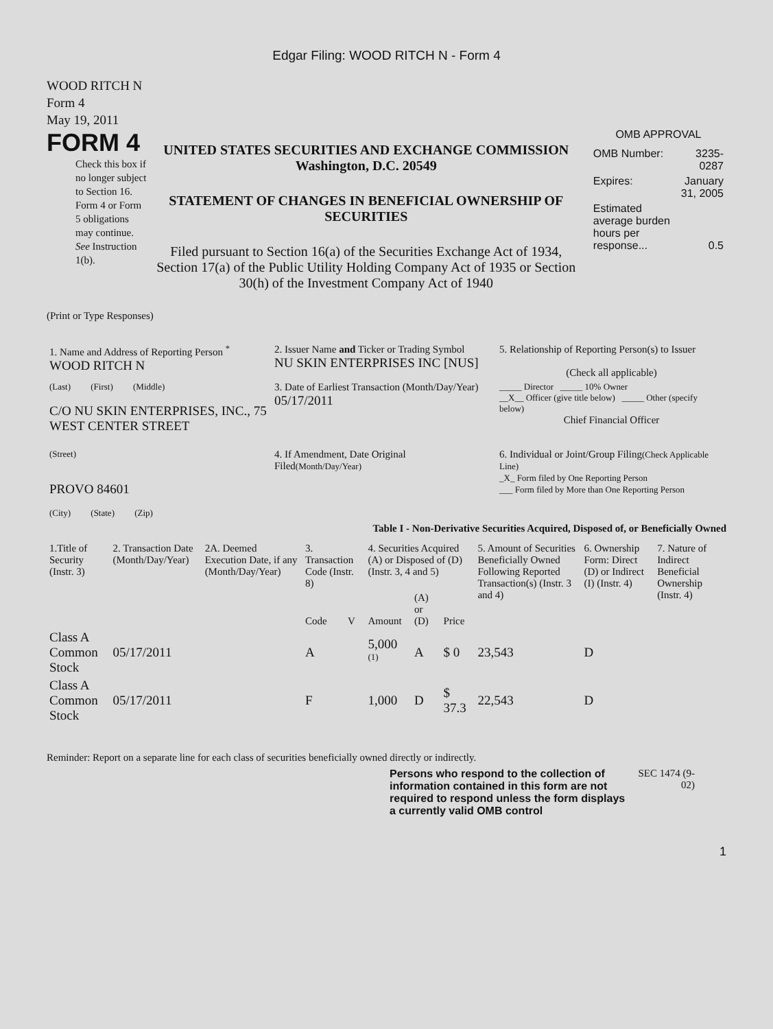Edgar Filing: WOOD RITCH N - Form 4
WOOD RITCH N
Form 4
May 19, 2011
FORM 4
Check this box if no longer subject to Section 16. Form 4 or Form 5 obligations may continue. See Instruction 1(b).
UNITED STATES SECURITIES AND EXCHANGE COMMISSION
Washington, D.C. 20549
STATEMENT OF CHANGES IN BENEFICIAL OWNERSHIP OF SECURITIES
Filed pursuant to Section 16(a) of the Securities Exchange Act of 1934, Section 17(a) of the Public Utility Holding Company Act of 1935 or Section 30(h) of the Investment Company Act of 1940
OMB APPROVAL
| OMB Number: | 3235-0287 |
| Expires: | January 31, 2005 |
| Estimated average burden hours per response... | 0.5 |
(Print or Type Responses)
| 1. Name and Address of Reporting Person <sup>*</sup> WOOD RITCH N | 2. Issuer Name and Ticker or Trading Symbol NU SKIN ENTERPRISES INC [NUS] | 5. Relationship of Reporting Person(s) to Issuer (Check all applicable) |
| (Last) (First) (Middle) C/O NU SKIN ENTERPRISES, INC., 75 WEST CENTER STREET | 3. Date of Earliest Transaction (Month/Day/Year) 05/17/2011 | _____ Director _____ 10% Owner __X__ Officer (give title below) _____ Other (specify below) Chief Financial Officer |
| (Street) PROVO 84601 (City) (State) (Zip) | 4. If Amendment, Date Original Filed (Month/Day/Year) | 6. Individual or Joint/Group Filing (Check Applicable Line) _X_ Form filed by One Reporting Person ___ Form filed by More than One Reporting Person |
Table I - Non-Derivative Securities Acquired, Disposed of, or Beneficially Owned
| 1.Title of Security (Instr. 3) | 2. Transaction Date (Month/Day/Year) | 2A. Deemed Execution Date, if any (Month/Day/Year) | 3. Transaction Code (Instr. 8) | | 4. Securities Acquired (A) or Disposed of (D) (Instr. 3, 4 and 5) | | | 5. Amount of Securities Beneficially Owned Following Reported Transaction(s) (Instr. 3 and 4) | 6. Ownership Form: Direct (D) or Indirect (I) (Instr. 4) | 7. Nature of Indirect Beneficial Ownership (Instr. 4) |
| --- | --- | --- | --- | --- | --- | --- | --- | --- | --- | --- |
| | | | Code | V | Amount | (A) or (D) | Price | | | |
| Class A Common Stock | 05/17/2011 | | A | | 5,000 <sup>(1)</sup> | A | $ 0 | 23,543 | D | |
| Class A Common Stock | 05/17/2011 | | F | | 1,000 | D | $ 37.3 | 22,543 | D | |
Reminder: Report on a separate line for each class of securities beneficially owned directly or indirectly.
Persons who respond to the collection of information contained in this form are not required to respond unless the form displays a currently valid OMB control
SEC 1474 (9-02)
1